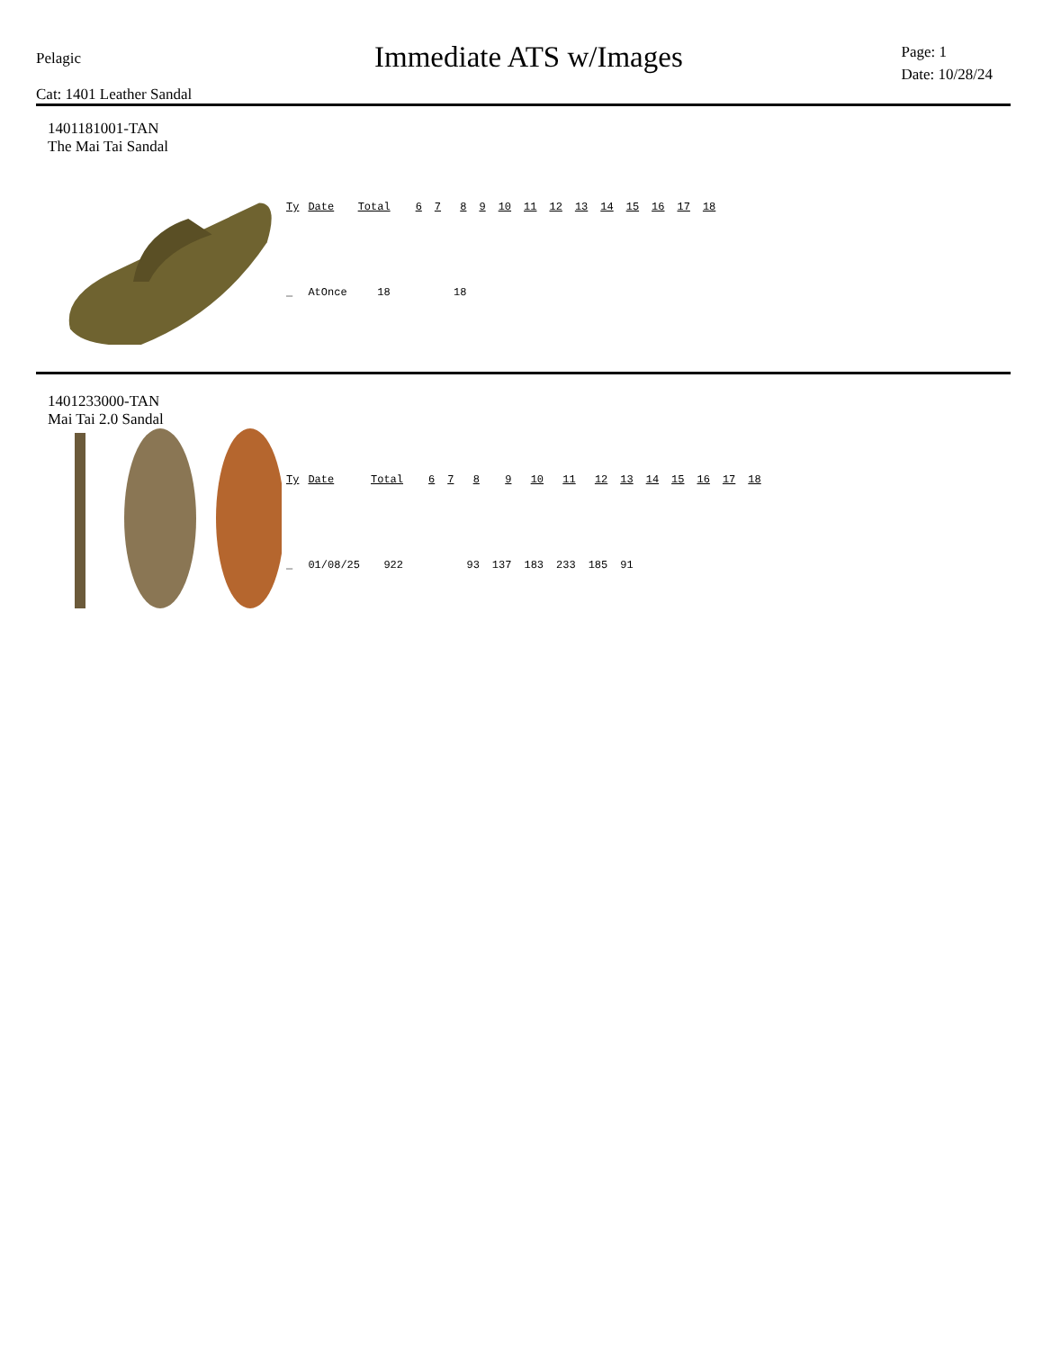Pelagic
Cat: 1401 Leather Sandal
Immediate ATS w/Images
Page: 1
Date: 10/28/24
1401181001-TAN
The Mai Tai Sandal
| Ty | Date | Total | | 6 | 7 | 8 | 9 | 10 | 11 | 12 | 13 | 14 | 15 | 16 | 17 | 18 |
| --- | --- | --- | --- | --- | --- | --- | --- | --- | --- | --- | --- | --- | --- | --- | --- | --- |
| _ | AtOnce | 18 | | | | 18 | | | | | | | | | | |
1401233000-TAN
Mai Tai 2.0 Sandal
| Ty | Date | Total | | 6 | 7 | 8 | 9 | 10 | 11 | 12 | 13 | 14 | 15 | 16 | 17 | 18 |
| --- | --- | --- | --- | --- | --- | --- | --- | --- | --- | --- | --- | --- | --- | --- | --- | --- |
| _ | 01/08/25 | 922 | | | | 93 | 137 | 183 | 233 | 185 | 91 | | | | | |